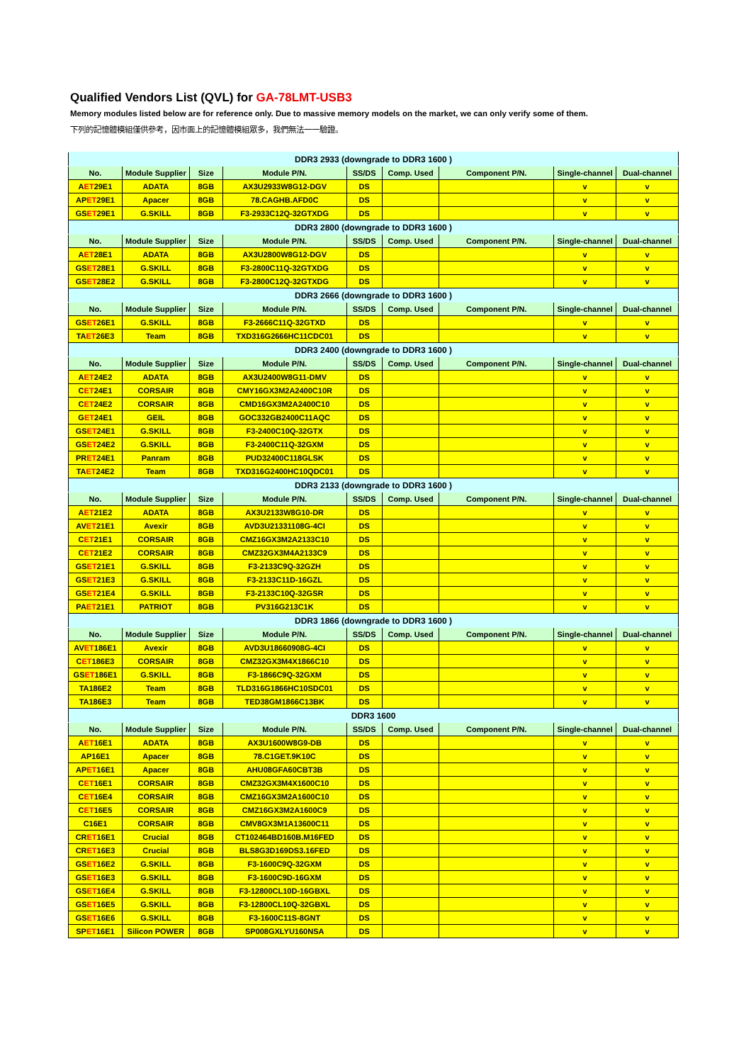Qualified Vendors List (QVL) for GA-78LMT-USB3
Memory modules listed below are for reference only. Due to massive memory models on the market, we can only verify some of them.
下列的記憶體模組僅供參考，因市面上的記憶體模組眾多，我們無法一一驗證。
| DDR3 2933 (downgrade to DDR3 1600 ) | | | | | | | | |
| No. | Module Supplier | Size | Module P/N. | SS/DS | Comp. Used | Component P/N. | Single-channel | Dual-channel |
| A ET 29E1 | ADATA | 8GB | AX3U2933W8G12-DGV | DS | | | v | v |
| AP ET 29E1 | Apacer | 8GB | 78.CAGHB.AFD0C | DS | | | v | v |
| GS ET 29E1 | G.SKILL | 8GB | F3-2933C12Q-32GTXDG | DS | | | v | v |
| DDR3 2800 (downgrade to DDR3 1600 ) | | | | | | | | |
| No. | Module Supplier | Size | Module P/N. | SS/DS | Comp. Used | Component P/N. | Single-channel | Dual-channel |
| A ET 28E1 | ADATA | 8GB | AX3U2800W8G12-DGV | DS | | | v | v |
| GS ET 28E1 | G.SKILL | 8GB | F3-2800C11Q-32GTXDG | DS | | | v | v |
| GS ET 28E2 | G.SKILL | 8GB | F3-2800C12Q-32GTXDG | DS | | | v | v |
| DDR3 2666 (downgrade to DDR3 1600 ) | | | | | | | | |
| No. | Module Supplier | Size | Module P/N. | SS/DS | Comp. Used | Component P/N. | Single-channel | Dual-channel |
| GS ET 26E1 | G.SKILL | 8GB | F3-2666C11Q-32GTXD | DS | | | v | v |
| TA ET 26E3 | Team | 8GB | TXD316G2666HC11CDC01 | DS | | | v | v |
| DDR3 2400 (downgrade to DDR3 1600 ) | | | | | | | | |
| No. | Module Supplier | Size | Module P/N. | SS/DS | Comp. Used | Component P/N. | Single-channel | Dual-channel |
| A ET 24E2 | ADATA | 8GB | AX3U2400W8G11-DMV | DS | | | v | v |
| C ET 24E1 | CORSAIR | 8GB | CMY16GX3M2A2400C10R | DS | | | v | v |
| C ET 24E2 | CORSAIR | 8GB | CMD16GX3M2A2400C10 | DS | | | v | v |
| G ET 24E1 | GEIL | 8GB | GOC332GB2400C11AQC | DS | | | v | v |
| GS ET 24E1 | G.SKILL | 8GB | F3-2400C10Q-32GTX | DS | | | v | v |
| GS ET 24E2 | G.SKILL | 8GB | F3-2400C11Q-32GXM | DS | | | v | v |
| PR ET 24E1 | Panram | 8GB | PUD32400C118GLSK | DS | | | v | v |
| TA ET 24E2 | Team | 8GB | TXD316G2400HC10QDC01 | DS | | | v | v |
| DDR3 2133 (downgrade to DDR3 1600 ) | | | | | | | | |
| No. | Module Supplier | Size | Module P/N. | SS/DS | Comp. Used | Component P/N. | Single-channel | Dual-channel |
| A ET 21E2 | ADATA | 8GB | AX3U2133W8G10-DR | DS | | | v | v |
| AV ET 21E1 | Avexir | 8GB | AVD3U21331108G-4CI | DS | | | v | v |
| C ET 21E1 | CORSAIR | 8GB | CMZ16GX3M2A2133C10 | DS | | | v | v |
| C ET 21E2 | CORSAIR | 8GB | CMZ32GX3M4A2133C9 | DS | | | v | v |
| GS ET 21E1 | G.SKILL | 8GB | F3-2133C9Q-32GZH | DS | | | v | v |
| GS ET 21E3 | G.SKILL | 8GB | F3-2133C11D-16GZL | DS | | | v | v |
| GS ET 21E4 | G.SKILL | 8GB | F3-2133C10Q-32GSR | DS | | | v | v |
| PA ET 21E1 | PATRIOT | 8GB | PV316G213C1K | DS | | | v | v |
| DDR3 1866 (downgrade to DDR3 1600 ) | | | | | | | | |
| No. | Module Supplier | Size | Module P/N. | SS/DS | Comp. Used | Component P/N. | Single-channel | Dual-channel |
| AV ET 186E1 | Avexir | 8GB | AVD3U18660908G-4CI | DS | | | v | v |
| C ET 186E3 | CORSAIR | 8GB | CMZ32GX3M4X1866C10 | DS | | | v | v |
| GS ET 186E1 | G.SKILL | 8GB | F3-1866C9Q-32GXM | DS | | | v | v |
| TA186E2 | Team | 8GB | TLD316G1866HC10SDC01 | DS | | | v | v |
| TA186E3 | Team | 8GB | TED38GM1866C13BK | DS | | | v | v |
| DDR3 1600 | | | | | | | | |
| No. | Module Supplier | Size | Module P/N. | SS/DS | Comp. Used | Component P/N. | Single-channel | Dual-channel |
| A ET 16E1 | ADATA | 8GB | AX3U1600W8G9-DB | DS | | | v | v |
| AP16E1 | Apacer | 8GB | 78.C1GET.9K10C | DS | | | v | v |
| AP ET 16E1 | Apacer | 8GB | AHU08GFA60CBT3B | DS | | | v | v |
| C ET 16E1 | CORSAIR | 8GB | CMZ32GX3M4X1600C10 | DS | | | v | v |
| C ET 16E4 | CORSAIR | 8GB | CMZ16GX3M2A1600C10 | DS | | | v | v |
| C ET 16E5 | CORSAIR | 8GB | CMZ16GX3M2A1600C9 | DS | | | v | v |
| C16E1 | CORSAIR | 8GB | CMV8GX3M1A13600C11 | DS | | | v | v |
| CR ET 16E1 | Crucial | 8GB | CT102464BD160B.M16FED | DS | | | v | v |
| CR ET 16E3 | Crucial | 8GB | BLS8G3D169DS3.16FED | DS | | | v | v |
| GS ET 16E2 | G.SKILL | 8GB | F3-1600C9Q-32GXM | DS | | | v | v |
| GS ET 16E3 | G.SKILL | 8GB | F3-1600C9D-16GXM | DS | | | v | v |
| GS ET 16E4 | G.SKILL | 8GB | F3-12800CL10D-16GBXL | DS | | | v | v |
| GS ET 16E5 | G.SKILL | 8GB | F3-12800CL10Q-32GBXL | DS | | | v | v |
| GS ET 16E6 | G.SKILL | 8GB | F3-1600C11S-8GNT | DS | | | v | v |
| SP ET 16E1 | Silicon POWER | 8GB | SP008GXLYU160NSA | DS | | | v | v |